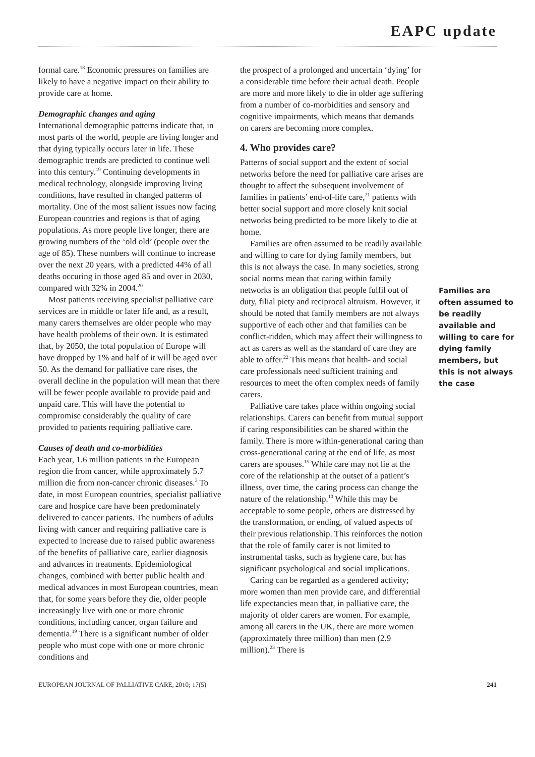EAPC update
formal care.<sup>18</sup> Economic pressures on families are likely to have a negative impact on their ability to provide care at home.
Demographic changes and aging
International demographic patterns indicate that, in most parts of the world, people are living longer and that dying typically occurs later in life. These demographic trends are predicted to continue well into this century.<sup>19</sup> Continuing developments in medical technology, alongside improving living conditions, have resulted in changed patterns of mortality. One of the most salient issues now facing European countries and regions is that of aging populations. As more people live longer, there are growing numbers of the ‘old old’ (people over the age of 85). These numbers will continue to increase over the next 20 years, with a predicted 44% of all deaths occuring in those aged 85 and over in 2030, compared with 32% in 2004.<sup>20</sup>
Most patients receiving specialist palliative care services are in middle or later life and, as a result, many carers themselves are older people who may have health problems of their own. It is estimated that, by 2050, the total population of Europe will have dropped by 1% and half of it will be aged over 50. As the demand for palliative care rises, the overall decline in the population will mean that there will be fewer people available to provide paid and unpaid care. This will have the potential to compromise considerably the quality of care provided to patients requiring palliative care.
Causes of death and co-morbidities
Each year, 1.6 million patients in the European region die from cancer, while approximately 5.7 million die from non-cancer chronic diseases.<sup>3</sup> To date, in most European countries, specialist palliative care and hospice care have been predominately delivered to cancer patients. The numbers of adults living with cancer and requiring palliative care is expected to increase due to raised public awareness of the benefits of palliative care, earlier diagnosis and advances in treatments. Epidemiological changes, combined with better public health and medical advances in most European countries, mean that, for some years before they die, older people increasingly live with one or more chronic conditions, including cancer, organ failure and dementia.<sup>19</sup> There is a significant number of older people who must cope with one or more chronic conditions and
the prospect of a prolonged and uncertain ‘dying’ for a considerable time before their actual death. People are more and more likely to die in older age suffering from a number of co-morbidities and sensory and cognitive impairments, which means that demands on carers are becoming more complex.
4. Who provides care?
Patterns of social support and the extent of social networks before the need for palliative care arises are thought to affect the subsequent involvement of families in patients’ end-of-life care,<sup>21</sup> patients with better social support and more closely knit social networks being predicted to be more likely to die at home.
Families are often assumed to be readily available and willing to care for dying family members, but this is not always the case. In many societies, strong social norms mean that caring within family networks is an obligation that people fulfil out of duty, filial piety and reciprocal altruism. However, it should be noted that family members are not always supportive of each other and that families can be conflict-ridden, which may affect their willingness to act as carers as well as the standard of care they are able to offer.<sup>22</sup> This means that health- and social care professionals need sufficient training and resources to meet the often complex needs of family carers.
Palliative care takes place within ongoing social relationships. Carers can benefit from mutual support if caring responsibilities can be shared within the family. There is more within-generational caring than cross-generational caring at the end of life, as most carers are spouses.<sup>15</sup> While care may not lie at the core of the relationship at the outset of a patient’s illness, over time, the caring process can change the nature of the relationship.<sup>10</sup> While this may be acceptable to some people, others are distressed by the transformation, or ending, of valued aspects of their previous relationship. This reinforces the notion that the role of family carer is not limited to instrumental tasks, such as hygiene care, but has significant psychological and social implications.
Caring can be regarded as a gendered activity; more women than men provide care, and differential life expectancies mean that, in palliative care, the majority of older carers are women. For example, among all carers in the UK, there are more women (approximately three million) than men (2.9 million).<sup>23</sup> There is
Families are often assumed to be readily available and willing to care for dying family members, but this is not always the case
EUROPEAN JOURNAL OF PALLIATIVE CARE, 2010; 17(5) 241